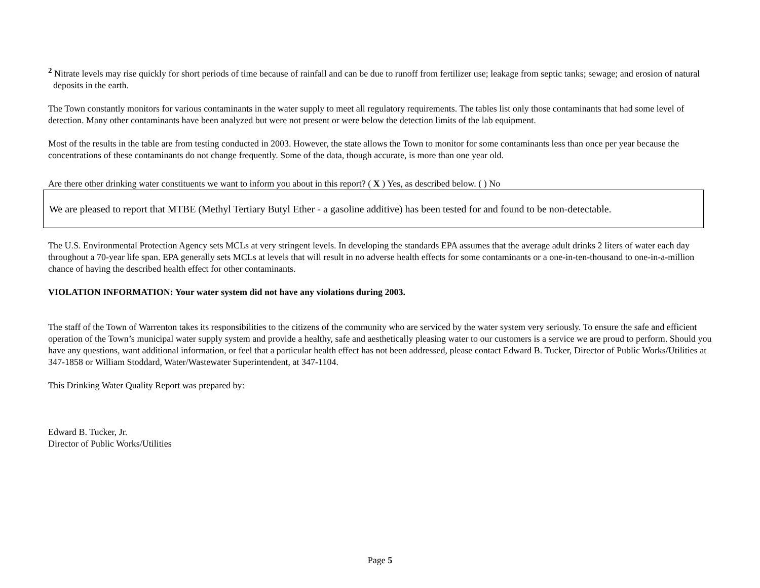<sup>2</sup> Nitrate levels may rise quickly for short periods of time because of rainfall and can be due to runoff from fertilizer use; leakage from septic tanks; sewage; and erosion of natural deposits in the earth.
The Town constantly monitors for various contaminants in the water supply to meet all regulatory requirements. The tables list only those contaminants that had some level of detection. Many other contaminants have been analyzed but were not present or were below the detection limits of the lab equipment.
Most of the results in the table are from testing conducted in 2003. However, the state allows the Town to monitor for some contaminants less than once per year because the concentrations of these contaminants do not change frequently. Some of the data, though accurate, is more than one year old.
Are there other drinking water constituents we want to inform you about in this report? ( X ) Yes, as described below. ( ) No
We are pleased to report that MTBE (Methyl Tertiary Butyl Ether - a gasoline additive) has been tested for and found to be non-detectable.
The U.S. Environmental Protection Agency sets MCLs at very stringent levels. In developing the standards EPA assumes that the average adult drinks 2 liters of water each day throughout a 70-year life span. EPA generally sets MCLs at levels that will result in no adverse health effects for some contaminants or a one-in-ten-thousand to one-in-a-million chance of having the described health effect for other contaminants.
VIOLATION INFORMATION: Your water system did not have any violations during 2003.
The staff of the Town of Warrenton takes its responsibilities to the citizens of the community who are serviced by the water system very seriously. To ensure the safe and efficient operation of the Town’s municipal water supply system and provide a healthy, safe and aesthetically pleasing water to our customers is a service we are proud to perform. Should you have any questions, want additional information, or feel that a particular health effect has not been addressed, please contact Edward B. Tucker, Director of Public Works/Utilities at 347-1858 or William Stoddard, Water/Wastewater Superintendent, at 347-1104.
This Drinking Water Quality Report was prepared by:
Edward B. Tucker, Jr.
Director of Public Works/Utilities
Page 5